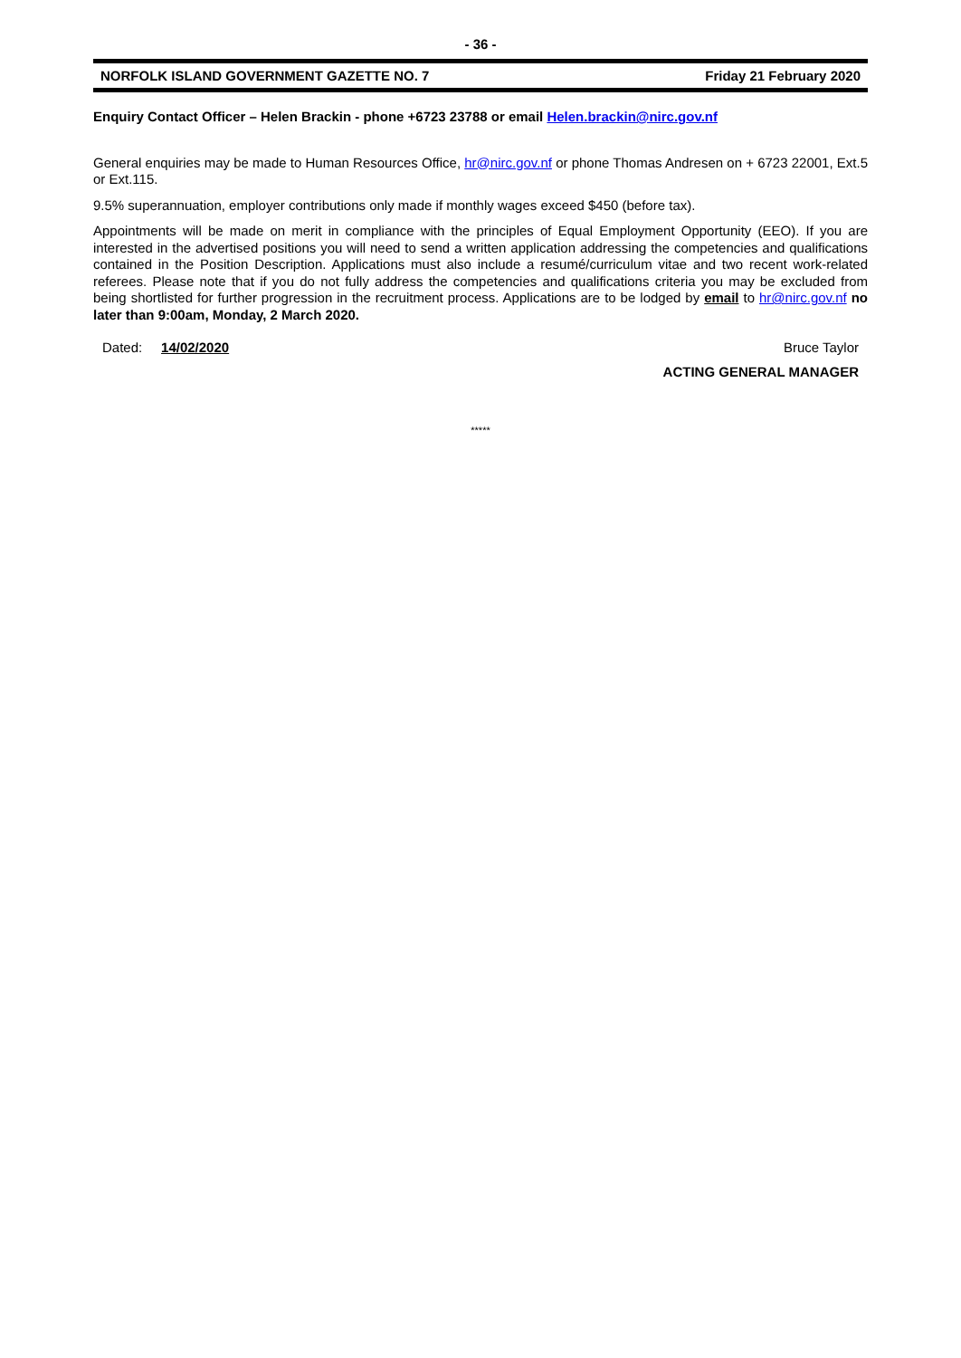- 36 -
NORFOLK ISLAND GOVERNMENT GAZETTE NO. 7 Friday 21 February 2020
Enquiry Contact Officer – Helen Brackin - phone +6723 23788 or email Helen.brackin@nirc.gov.nf
General enquiries may be made to Human Resources Office, hr@nirc.gov.nf or phone Thomas Andresen on + 6723 22001, Ext.5 or Ext.115.
9.5% superannuation, employer contributions only made if monthly wages exceed $450 (before tax).
Appointments will be made on merit in compliance with the principles of Equal Employment Opportunity (EEO). If you are interested in the advertised positions you will need to send a written application addressing the competencies and qualifications contained in the Position Description. Applications must also include a resumé/curriculum vitae and two recent work-related referees. Please note that if you do not fully address the competencies and qualifications criteria you may be excluded from being shortlisted for further progression in the recruitment process. Applications are to be lodged by email to hr@nirc.gov.nf no later than 9:00am, Monday, 2 March 2020.
Dated: 14/02/2020 Bruce Taylor
ACTING GENERAL MANAGER
*****